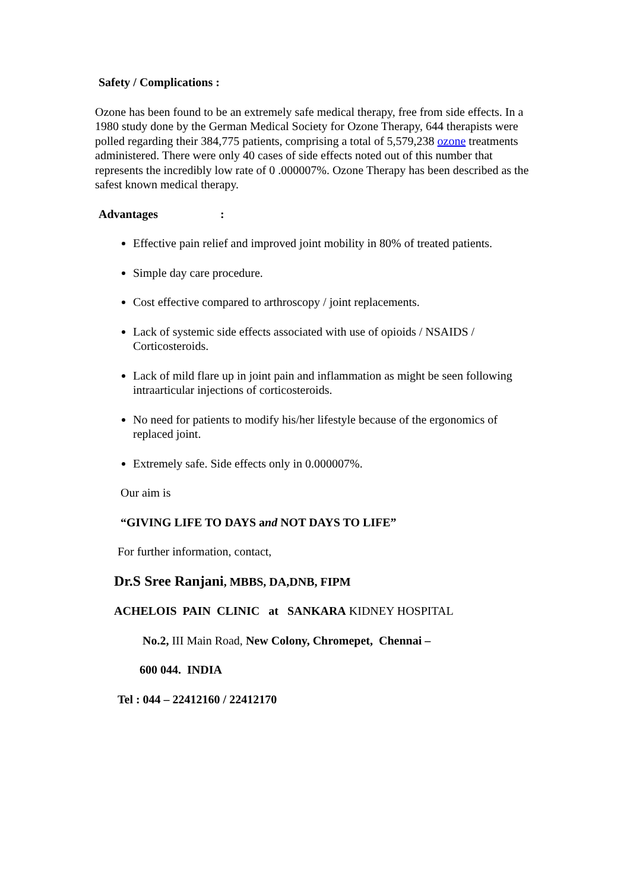Safety / Complications :
Ozone has been found to be an extremely safe medical therapy, free from side effects. In a 1980 study done by the German Medical Society for Ozone Therapy, 644 therapists were polled regarding their 384,775 patients, comprising a total of 5,579,238 ozone treatments administered. There were only 40 cases of side effects noted out of this number that represents the incredibly low rate of 0 .000007%. Ozone Therapy has been described as the safest known medical therapy.
Advantages :
Effective pain relief and improved joint mobility in 80% of treated patients.
Simple day care procedure.
Cost effective compared to arthroscopy / joint replacements.
Lack of systemic side effects associated with use of opioids / NSAIDS / Corticosteroids.
Lack of mild flare up in joint pain and inflammation as might be seen following intraarticular injections of corticosteroids.
No need for patients to modify his/her lifestyle because of the ergonomics of replaced joint.
Extremely safe. Side effects only in 0.000007%.
Our aim is
“GIVING LIFE TO DAYS and NOT DAYS TO LIFE”
For further information, contact,
Dr.S Sree Ranjani, MBBS, DA,DNB, FIPM
ACHELOIS PAIN CLINIC at SANKARA KIDNEY HOSPITAL
No.2, III Main Road, New Colony, Chromepet, Chennai –
600 044. INDIA
Tel : 044 – 22412160 / 22412170